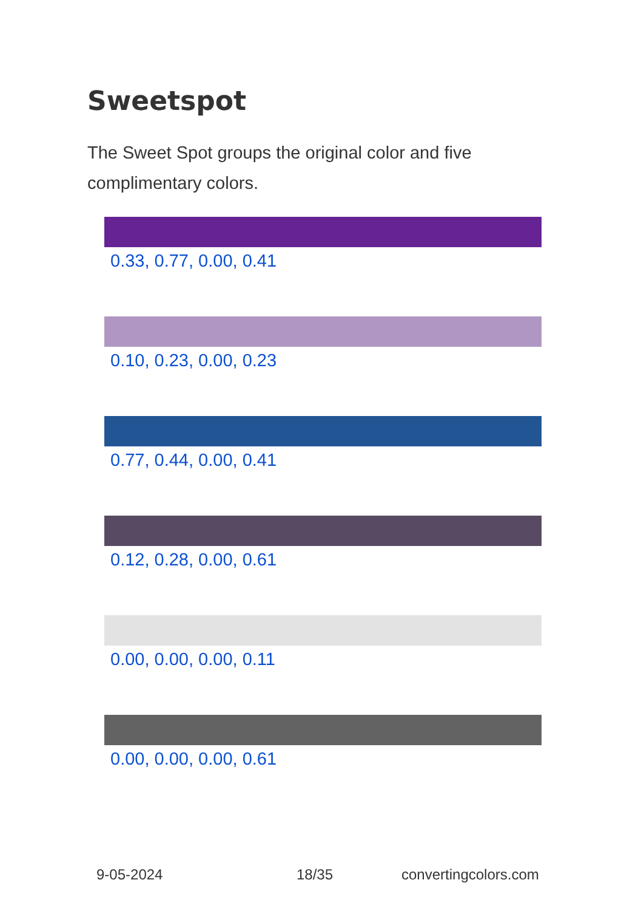Sweetspot
The Sweet Spot groups the original color and five complimentary colors.
0.33, 0.77, 0.00, 0.41
0.10, 0.23, 0.00, 0.23
0.77, 0.44, 0.00, 0.41
0.12, 0.28, 0.00, 0.61
0.00, 0.00, 0.00, 0.11
0.00, 0.00, 0.00, 0.61
9-05-2024 18/35 convertingcolors.com